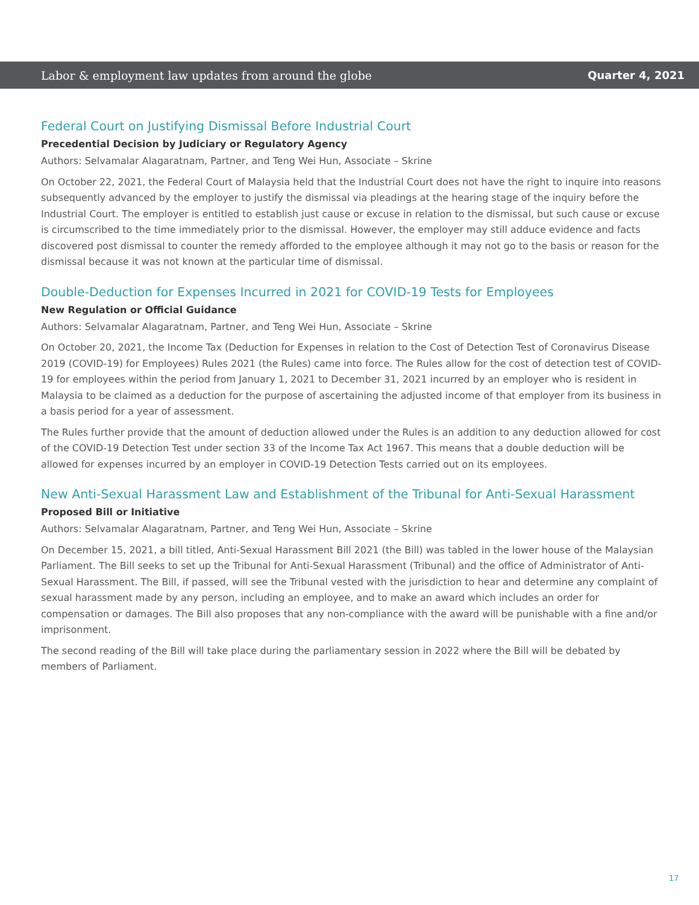Labor & employment law updates from around the globe Quarter 4, 2021
Federal Court on Justifying Dismissal Before Industrial Court
Precedential Decision by Judiciary or Regulatory Agency
Authors: Selvamalar Alagaratnam, Partner, and Teng Wei Hun, Associate – Skrine
On October 22, 2021, the Federal Court of Malaysia held that the Industrial Court does not have the right to inquire into reasons subsequently advanced by the employer to justify the dismissal via pleadings at the hearing stage of the inquiry before the Industrial Court. The employer is entitled to establish just cause or excuse in relation to the dismissal, but such cause or excuse is circumscribed to the time immediately prior to the dismissal. However, the employer may still adduce evidence and facts discovered post dismissal to counter the remedy afforded to the employee although it may not go to the basis or reason for the dismissal because it was not known at the particular time of dismissal.
Double-Deduction for Expenses Incurred in 2021 for COVID-19 Tests for Employees
New Regulation or Official Guidance
Authors: Selvamalar Alagaratnam, Partner, and Teng Wei Hun, Associate – Skrine
On October 20, 2021, the Income Tax (Deduction for Expenses in relation to the Cost of Detection Test of Coronavirus Disease 2019 (COVID-19) for Employees) Rules 2021 (the Rules) came into force. The Rules allow for the cost of detection test of COVID-19 for employees within the period from January 1, 2021 to December 31, 2021 incurred by an employer who is resident in Malaysia to be claimed as a deduction for the purpose of ascertaining the adjusted income of that employer from its business in a basis period for a year of assessment.
The Rules further provide that the amount of deduction allowed under the Rules is an addition to any deduction allowed for cost of the COVID-19 Detection Test under section 33 of the Income Tax Act 1967. This means that a double deduction will be allowed for expenses incurred by an employer in COVID-19 Detection Tests carried out on its employees.
New Anti-Sexual Harassment Law and Establishment of the Tribunal for Anti-Sexual Harassment
Proposed Bill or Initiative
Authors: Selvamalar Alagaratnam, Partner, and Teng Wei Hun, Associate – Skrine
On December 15, 2021, a bill titled, Anti-Sexual Harassment Bill 2021 (the Bill) was tabled in the lower house of the Malaysian Parliament. The Bill seeks to set up the Tribunal for Anti-Sexual Harassment (Tribunal) and the office of Administrator of Anti-Sexual Harassment. The Bill, if passed, will see the Tribunal vested with the jurisdiction to hear and determine any complaint of sexual harassment made by any person, including an employee, and to make an award which includes an order for compensation or damages. The Bill also proposes that any non-compliance with the award will be punishable with a fine and/or imprisonment.
The second reading of the Bill will take place during the parliamentary session in 2022 where the Bill will be debated by members of Parliament.
17